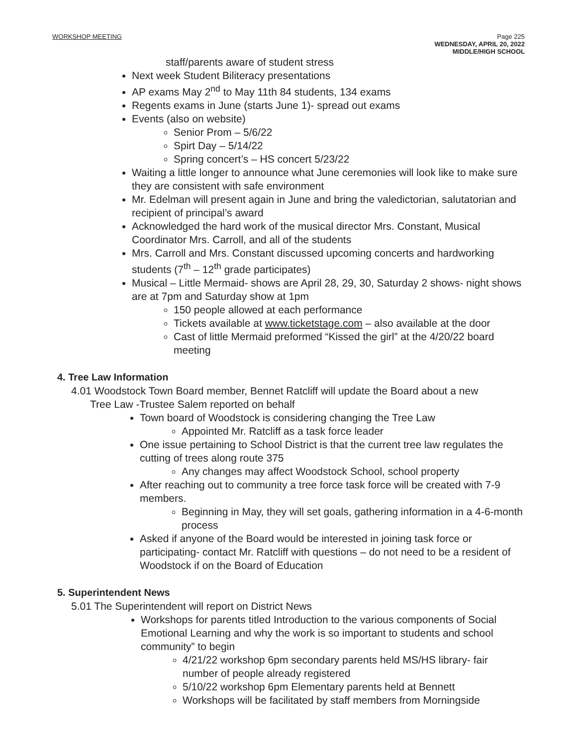WORKSHOP MEETING Page 225
WEDNESDAY, APRIL 20, 2022
MIDDLE/HIGH SCHOOL
staff/parents aware of student stress
Next week Student Biliteracy presentations
AP exams May 2<sup>nd</sup> to May 11th 84 students, 134 exams
Regents exams in June (starts June 1)- spread out exams
Events (also on website)
Senior Prom – 5/6/22
Spirt Day – 5/14/22
Spring concert’s – HS concert 5/23/22
Waiting a little longer to announce what June ceremonies will look like to make sure they are consistent with safe environment
Mr. Edelman will present again in June and bring the valedictorian, salutatorian and recipient of principal’s award
Acknowledged the hard work of the musical director Mrs. Constant, Musical Coordinator Mrs. Carroll, and all of the students
Mrs. Carroll and Mrs. Constant discussed upcoming concerts and hardworking students (7<sup>th</sup> – 12<sup>th</sup> grade participates)
Musical – Little Mermaid- shows are April 28, 29, 30, Saturday 2 shows- night shows are at 7pm and Saturday show at 1pm
150 people allowed at each performance
Tickets available at www.ticketstage.com – also available at the door
Cast of little Mermaid preformed “Kissed the girl” at the 4/20/22 board meeting
4. Tree Law Information
4.01 Woodstock Town Board member, Bennet Ratcliff will update the Board about a new
Tree Law -Trustee Salem reported on behalf
Town board of Woodstock is considering changing the Tree Law
Appointed Mr. Ratcliff as a task force leader
One issue pertaining to School District is that the current tree law regulates the cutting of trees along route 375
Any changes may affect Woodstock School, school property
After reaching out to community a tree force task force will be created with 7-9 members.
Beginning in May, they will set goals, gathering information in a 4-6-month process
Asked if anyone of the Board would be interested in joining task force or participating- contact Mr. Ratcliff with questions – do not need to be a resident of Woodstock if on the Board of Education
5. Superintendent News
5.01 The Superintendent will report on District News
Workshops for parents titled Introduction to the various components of Social Emotional Learning and why the work is so important to students and school community” to begin
4/21/22 workshop 6pm secondary parents held MS/HS library- fair number of people already registered
5/10/22 workshop 6pm Elementary parents held at Bennett
Workshops will be facilitated by staff members from Morningside